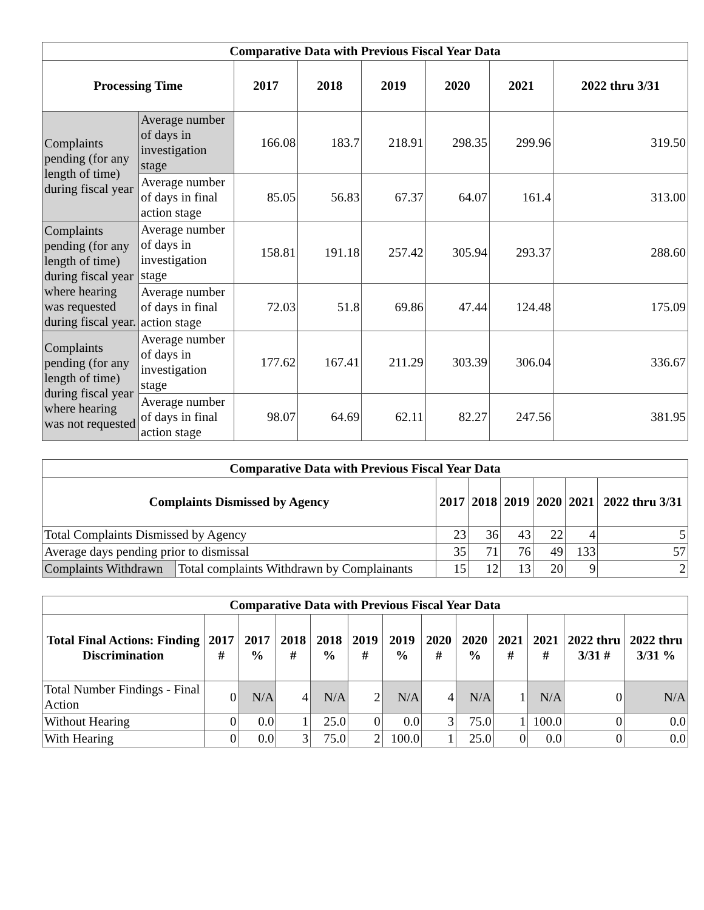| Comparative Data with Previous Fiscal Year Data | | | | | | | |
| Processing Time | | 2017 | 2018 | 2019 | 2020 | 2021 | 2022 thru 3/31 |
| Complaints pending (for any length of time) during fiscal year | Average number of days in investigation stage | 166.08 | 183.7 | 218.91 | 298.35 | 299.96 | 319.50 |
| | Average number of days in final action stage | 85.05 | 56.83 | 67.37 | 64.07 | 161.4 | 313.00 |
| Complaints pending (for any length of time) during fiscal year where hearing was requested during fiscal year. | Average number of days in investigation stage | 158.81 | 191.18 | 257.42 | 305.94 | 293.37 | 288.60 |
| | Average number of days in final action stage | 72.03 | 51.8 | 69.86 | 47.44 | 124.48 | 175.09 |
| Complaints pending (for any length of time) during fiscal year where hearing was not requested | Average number of days in investigation stage | 177.62 | 167.41 | 211.29 | 303.39 | 306.04 | 336.67 |
| | Average number of days in final action stage | 98.07 | 64.69 | 62.11 | 82.27 | 247.56 | 381.95 |
| Comparative Data with Previous Fiscal Year Data | | | | | | | |
| Complaints Dismissed by Agency | | 2017 | 2018 | 2019 | 2020 | 2021 | 2022 thru 3/31 |
| Total Complaints Dismissed by Agency | | 23 | 36 | 43 | 22 | 4 | 5 |
| Average days pending prior to dismissal | | 35 | 71 | 76 | 49 | 133 | 57 |
| Complaints Withdrawn | Total complaints Withdrawn by Complainants | 15 | 12 | 13 | 20 | 9 | 2 |
| Comparative Data with Previous Fiscal Year Data | | | | | | | | | | | | |
| Total Final Actions: Finding Discrimination | 2017 # | 2017 % | 2018 # | 2018 % | 2019 # | 2019 % | 2020 # | 2020 % | 2021 # | 2021 # | 2022 thru 3/31 # | 2022 thru 3/31 % |
| Total Number Findings - Final Action | 0 | N/A | 4 | N/A | 2 | N/A | 4 | N/A | 1 | N/A | 0 | N/A |
| Without Hearing | 0 | 0.0 | 1 | 25.0 | 0 | 0.0 | 3 | 75.0 | 1 | 100.0 | 0 | 0.0 |
| With Hearing | 0 | 0.0 | 3 | 75.0 | 2 | 100.0 | 1 | 25.0 | 0 | 0.0 | 0 | 0.0 |